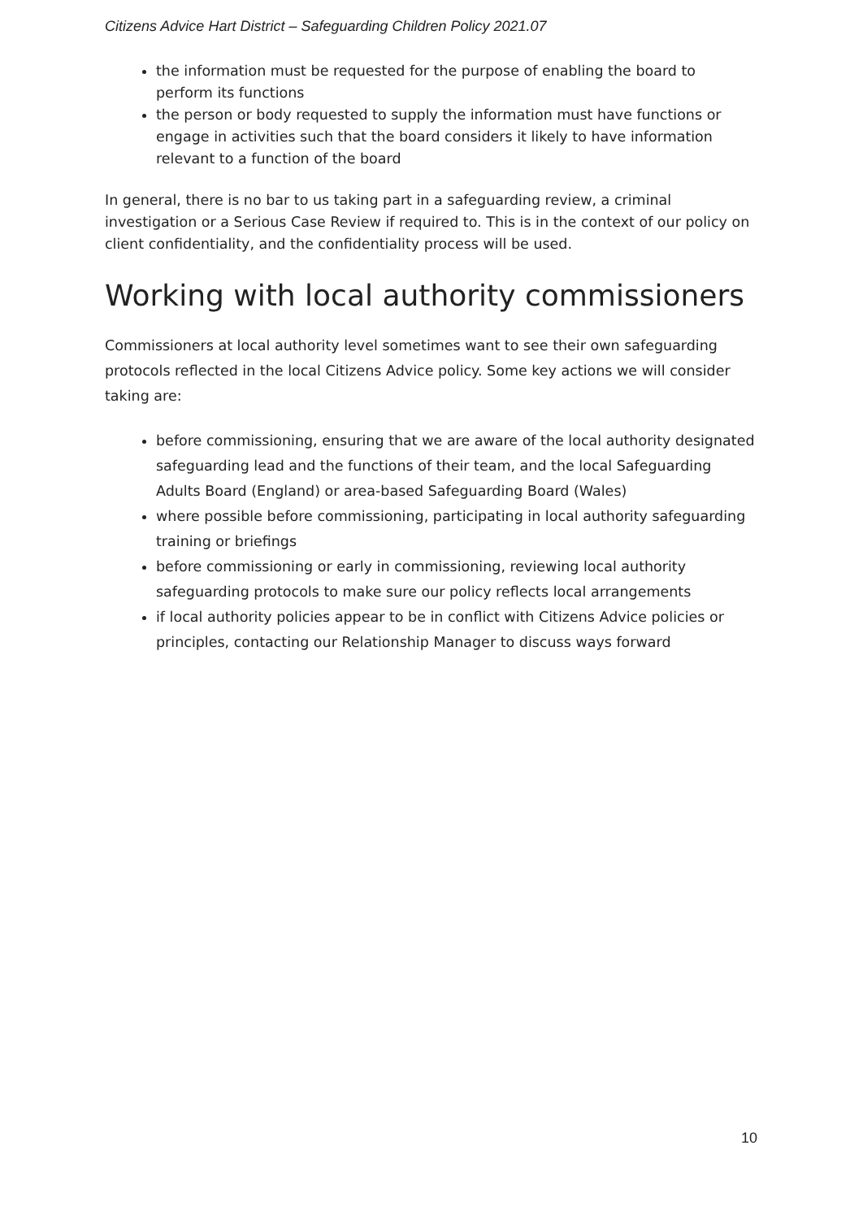Citizens Advice Hart District – Safeguarding Children Policy 2021.07
the information must be requested for the purpose of enabling the board to perform its functions
the person or body requested to supply the information must have functions or engage in activities such that the board considers it likely to have information relevant to a function of the board
In general, there is no bar to us taking part in a safeguarding review, a criminal investigation or a Serious Case Review if required to. This is in the context of our policy on client confidentiality, and the confidentiality process will be used.
Working with local authority commissioners
Commissioners at local authority level sometimes want to see their own safeguarding protocols reflected in the local Citizens Advice policy. Some key actions we will consider taking are:
before commissioning, ensuring that we are aware of the local authority designated safeguarding lead and the functions of their team, and the local Safeguarding Adults Board (England) or area-based Safeguarding Board (Wales)
where possible before commissioning, participating in local authority safeguarding training or briefings
before commissioning or early in commissioning, reviewing local authority safeguarding protocols to make sure our policy reflects local arrangements
if local authority policies appear to be in conflict with Citizens Advice policies or principles, contacting our Relationship Manager to discuss ways forward
10